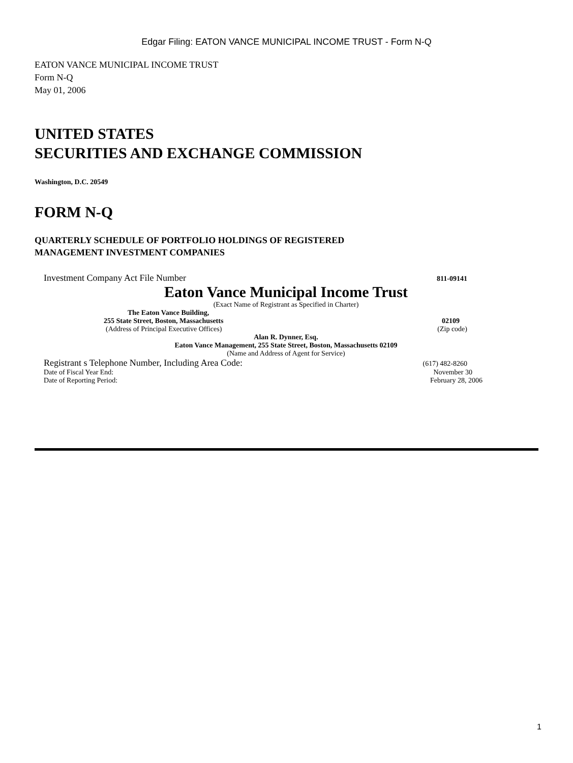Edgar Filing: EATON VANCE MUNICIPAL INCOME TRUST - Form N-Q
EATON VANCE MUNICIPAL INCOME TRUST
Form N-Q
May 01, 2006
UNITED STATES
SECURITIES AND EXCHANGE COMMISSION
Washington, D.C. 20549
FORM N-Q
QUARTERLY SCHEDULE OF PORTFOLIO HOLDINGS OF REGISTERED
MANAGEMENT INVESTMENT COMPANIES
Investment Company Act File Number 811-09141
Eaton Vance Municipal Income Trust
(Exact Name of Registrant as Specified in Charter)
The Eaton Vance Building,
255 State Street, Boston, Massachusetts 02109
(Address of Principal Executive Offices) (Zip code)
Alan R. Dynner, Esq.
Eaton Vance Management, 255 State Street, Boston, Massachusetts 02109
(Name and Address of Agent for Service)
Registrant s Telephone Number, Including Area Code: (617) 482-8260
Date of Fiscal Year End: November 30
Date of Reporting Period: February 28, 2006
1